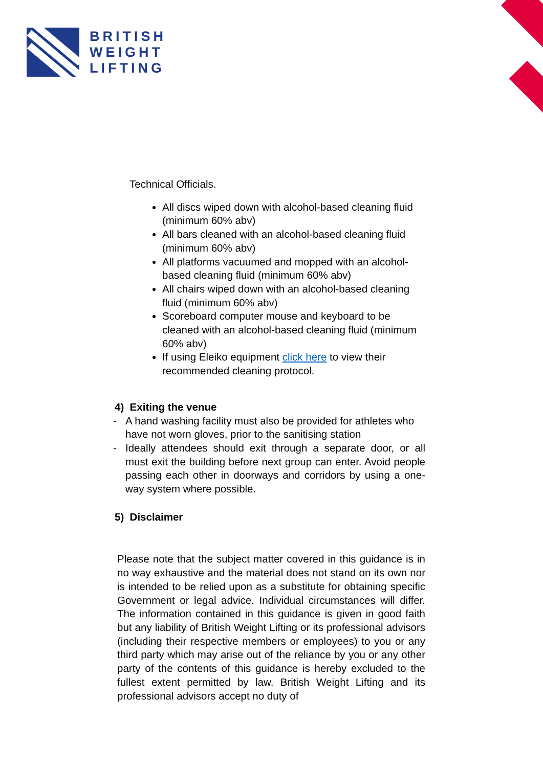BRITISH
WEIGHT
LIFTING
Technical Officials.
All discs wiped down with alcohol-based cleaning fluid (minimum 60% abv)
All bars cleaned with an alcohol-based cleaning fluid (minimum 60% abv)
All platforms vacuumed and mopped with an alcohol-based cleaning fluid (minimum 60% abv)
All chairs wiped down with an alcohol-based cleaning fluid (minimum 60% abv)
Scoreboard computer mouse and keyboard to be cleaned with an alcohol-based cleaning fluid (minimum 60% abv)
If using Eleiko equipment click here to view their recommended cleaning protocol.
4) Exiting the venue
- A hand washing facility must also be provided for athletes who have not worn gloves, prior to the sanitising station
- Ideally attendees should exit through a separate door, or all must exit the building before next group can enter. Avoid people passing each other in doorways and corridors by using a one-way system where possible.
5) Disclaimer
Please note that the subject matter covered in this guidance is in no way exhaustive and the material does not stand on its own nor is intended to be relied upon as a substitute for obtaining specific Government or legal advice. Individual circumstances will differ. The information contained in this guidance is given in good faith but any liability of British Weight Lifting or its professional advisors (including their respective members or employees) to you or any third party which may arise out of the reliance by you or any other party of the contents of this guidance is hereby excluded to the fullest extent permitted by law. British Weight Lifting and its professional advisors accept no duty of